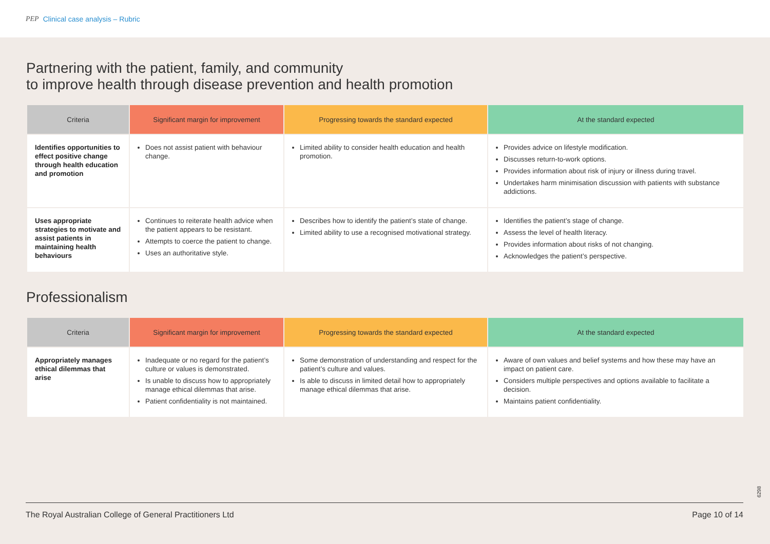PEP Clinical case analysis – Rubric
Partnering with the patient, family, and community
to improve health through disease prevention and health promotion
| Criteria | Significant margin for improvement | Progressing towards the standard expected | At the standard expected |
| --- | --- | --- | --- |
| Identifies opportunities to effect positive change through health education and promotion | Does not assist patient with behaviour change. | Limited ability to consider health education and health promotion. | Provides advice on lifestyle modification. Discusses return-to-work options. Provides information about risk of injury or illness during travel. Undertakes harm minimisation discussion with patients with substance addictions. |
| Uses appropriate strategies to motivate and assist patients in maintaining health behaviours | Continues to reiterate health advice when the patient appears to be resistant. Attempts to coerce the patient to change. Uses an authoritative style. | Describes how to identify the patient’s state of change. Limited ability to use a recognised motivational strategy. | Identifies the patient’s stage of change. Assess the level of health literacy. Provides information about risks of not changing. Acknowledges the patient’s perspective. |
Professionalism
| Criteria | Significant margin for improvement | Progressing towards the standard expected | At the standard expected |
| --- | --- | --- | --- |
| Appropriately manages ethical dilemmas that arise | Inadequate or no regard for the patient’s culture or values is demonstrated. Is unable to discuss how to appropriately manage ethical dilemmas that arise. Patient confidentiality is not maintained. | Some demonstration of understanding and respect for the patient’s culture and values. Is able to discuss in limited detail how to appropriately manage ethical dilemmas that arise. | Aware of own values and belief systems and how these may have an impact on patient care. Considers multiple perspectives and options available to facilitate a decision. Maintains patient confidentiality. |
6298
The Royal Australian College of General Practitioners Ltd Page 10 of 14